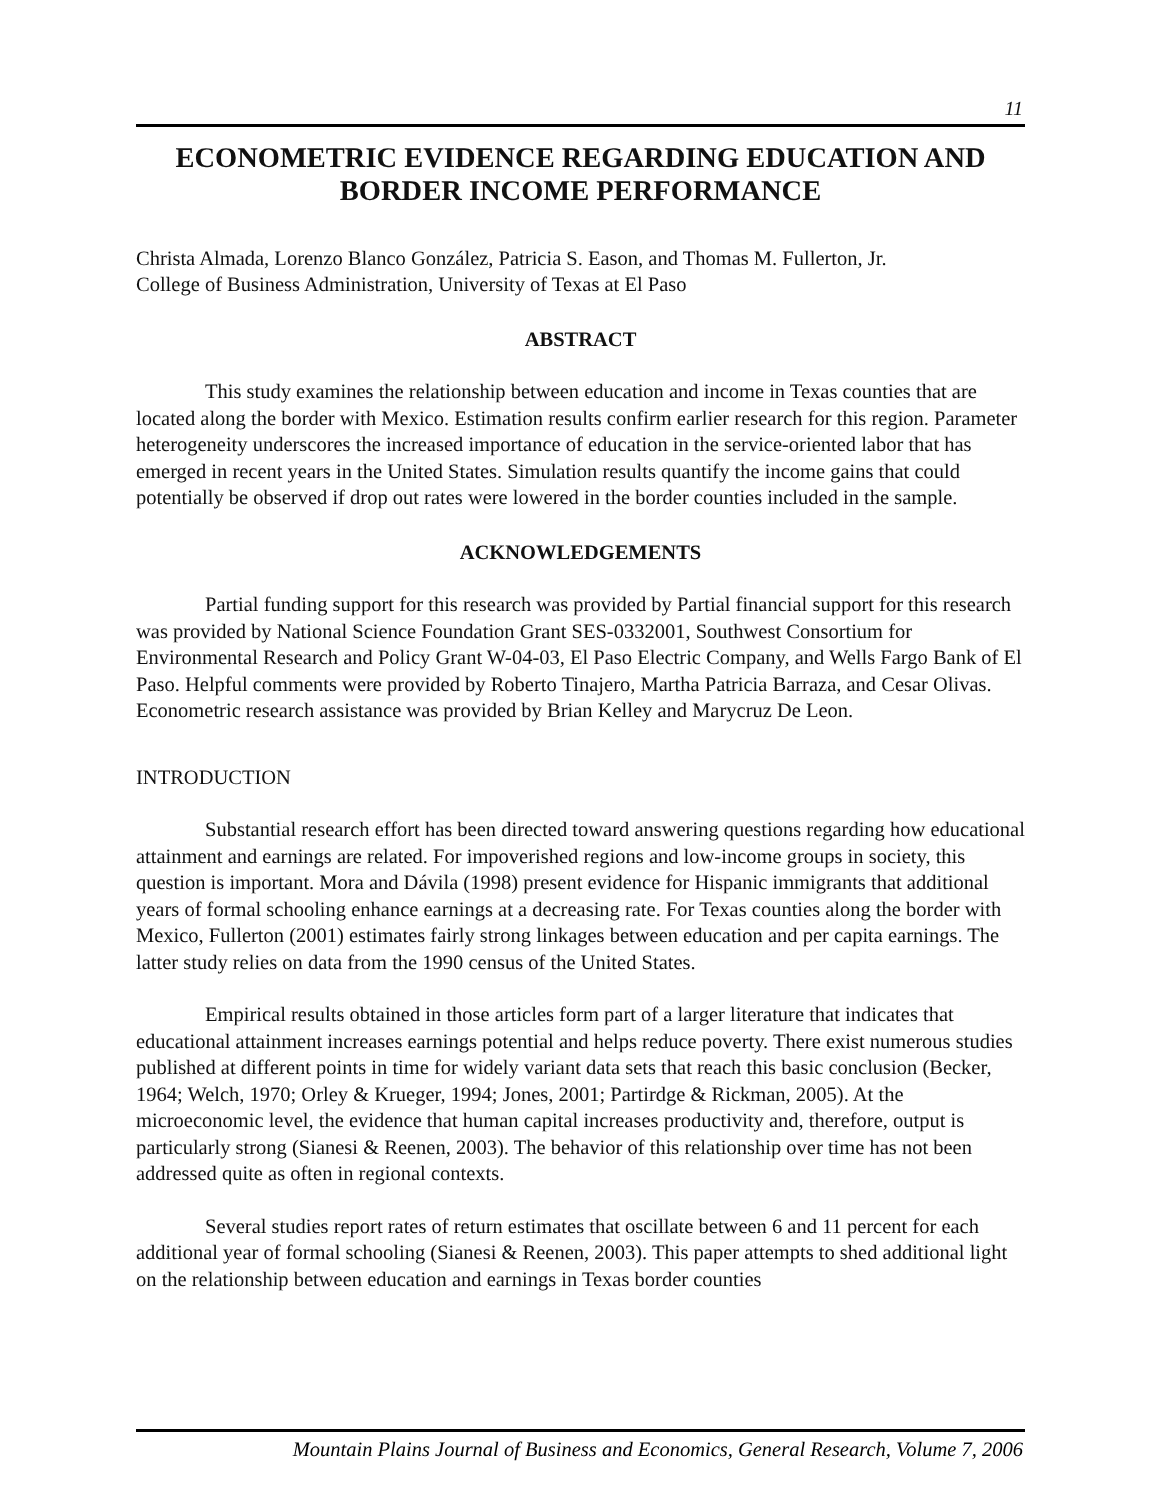11
ECONOMETRIC EVIDENCE REGARDING EDUCATION AND BORDER INCOME PERFORMANCE
Christa Almada, Lorenzo Blanco González, Patricia S. Eason, and Thomas M. Fullerton, Jr.
College of Business Administration, University of Texas at El Paso
ABSTRACT
This study examines the relationship between education and income in Texas counties that are located along the border with Mexico. Estimation results confirm earlier research for this region. Parameter heterogeneity underscores the increased importance of education in the service-oriented labor that has emerged in recent years in the United States. Simulation results quantify the income gains that could potentially be observed if drop out rates were lowered in the border counties included in the sample.
ACKNOWLEDGEMENTS
Partial funding support for this research was provided by Partial financial support for this research was provided by National Science Foundation Grant SES-0332001, Southwest Consortium for Environmental Research and Policy Grant W-04-03, El Paso Electric Company, and Wells Fargo Bank of El Paso. Helpful comments were provided by Roberto Tinajero, Martha Patricia Barraza, and Cesar Olivas. Econometric research assistance was provided by Brian Kelley and Marycruz De Leon.
INTRODUCTION
Substantial research effort has been directed toward answering questions regarding how educational attainment and earnings are related. For impoverished regions and low-income groups in society, this question is important. Mora and Dávila (1998) present evidence for Hispanic immigrants that additional years of formal schooling enhance earnings at a decreasing rate. For Texas counties along the border with Mexico, Fullerton (2001) estimates fairly strong linkages between education and per capita earnings. The latter study relies on data from the 1990 census of the United States.
Empirical results obtained in those articles form part of a larger literature that indicates that educational attainment increases earnings potential and helps reduce poverty. There exist numerous studies published at different points in time for widely variant data sets that reach this basic conclusion (Becker, 1964; Welch, 1970; Orley & Krueger, 1994; Jones, 2001; Partirdge & Rickman, 2005). At the microeconomic level, the evidence that human capital increases productivity and, therefore, output is particularly strong (Sianesi & Reenen, 2003). The behavior of this relationship over time has not been addressed quite as often in regional contexts.
Several studies report rates of return estimates that oscillate between 6 and 11 percent for each additional year of formal schooling (Sianesi & Reenen, 2003). This paper attempts to shed additional light on the relationship between education and earnings in Texas border counties
Mountain Plains Journal of Business and Economics, General Research, Volume 7, 2006